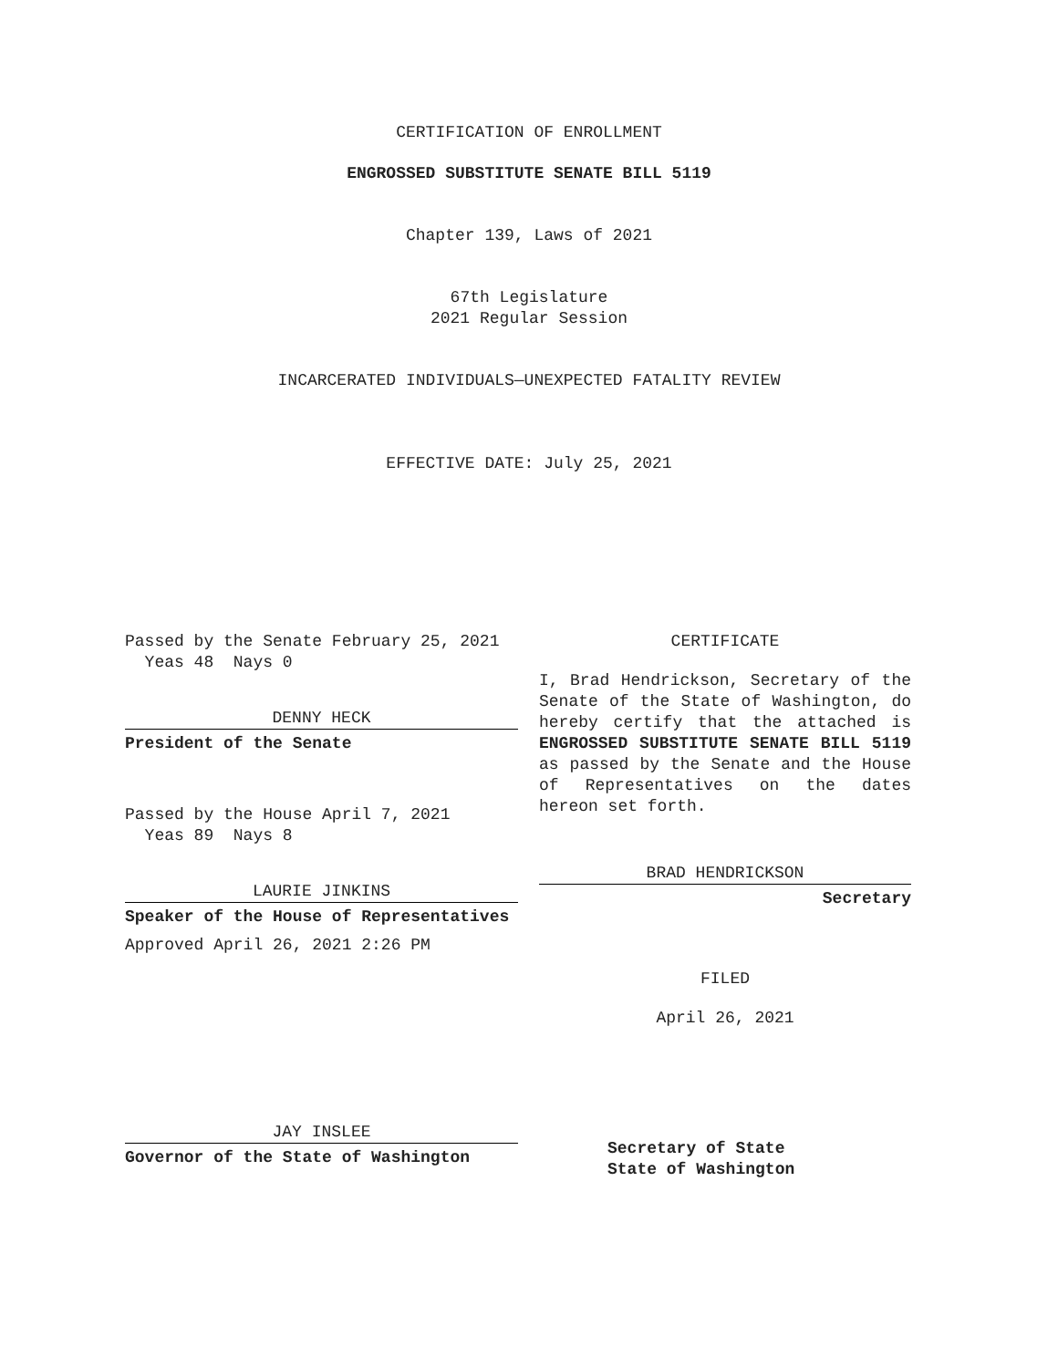CERTIFICATION OF ENROLLMENT
ENGROSSED SUBSTITUTE SENATE BILL 5119
Chapter 139, Laws of 2021
67th Legislature
2021 Regular Session
INCARCERATED INDIVIDUALS—UNEXPECTED FATALITY REVIEW
EFFECTIVE DATE: July 25, 2021
Passed by the Senate February 25, 2021
Yeas 48 Nays 0
DENNY HECK
President of the Senate
Passed by the House April 7, 2021
Yeas 89 Nays 8
LAURIE JINKINS
Speaker of the House of Representatives
Approved April 26, 2021 2:26 PM
JAY INSLEE
Governor of the State of Washington
CERTIFICATE
I, Brad Hendrickson, Secretary of the Senate of the State of Washington, do hereby certify that the attached is ENGROSSED SUBSTITUTE SENATE BILL 5119 as passed by the Senate and the House of Representatives on the dates hereon set forth.
BRAD HENDRICKSON
Secretary
FILED
April 26, 2021
Secretary of State
State of Washington